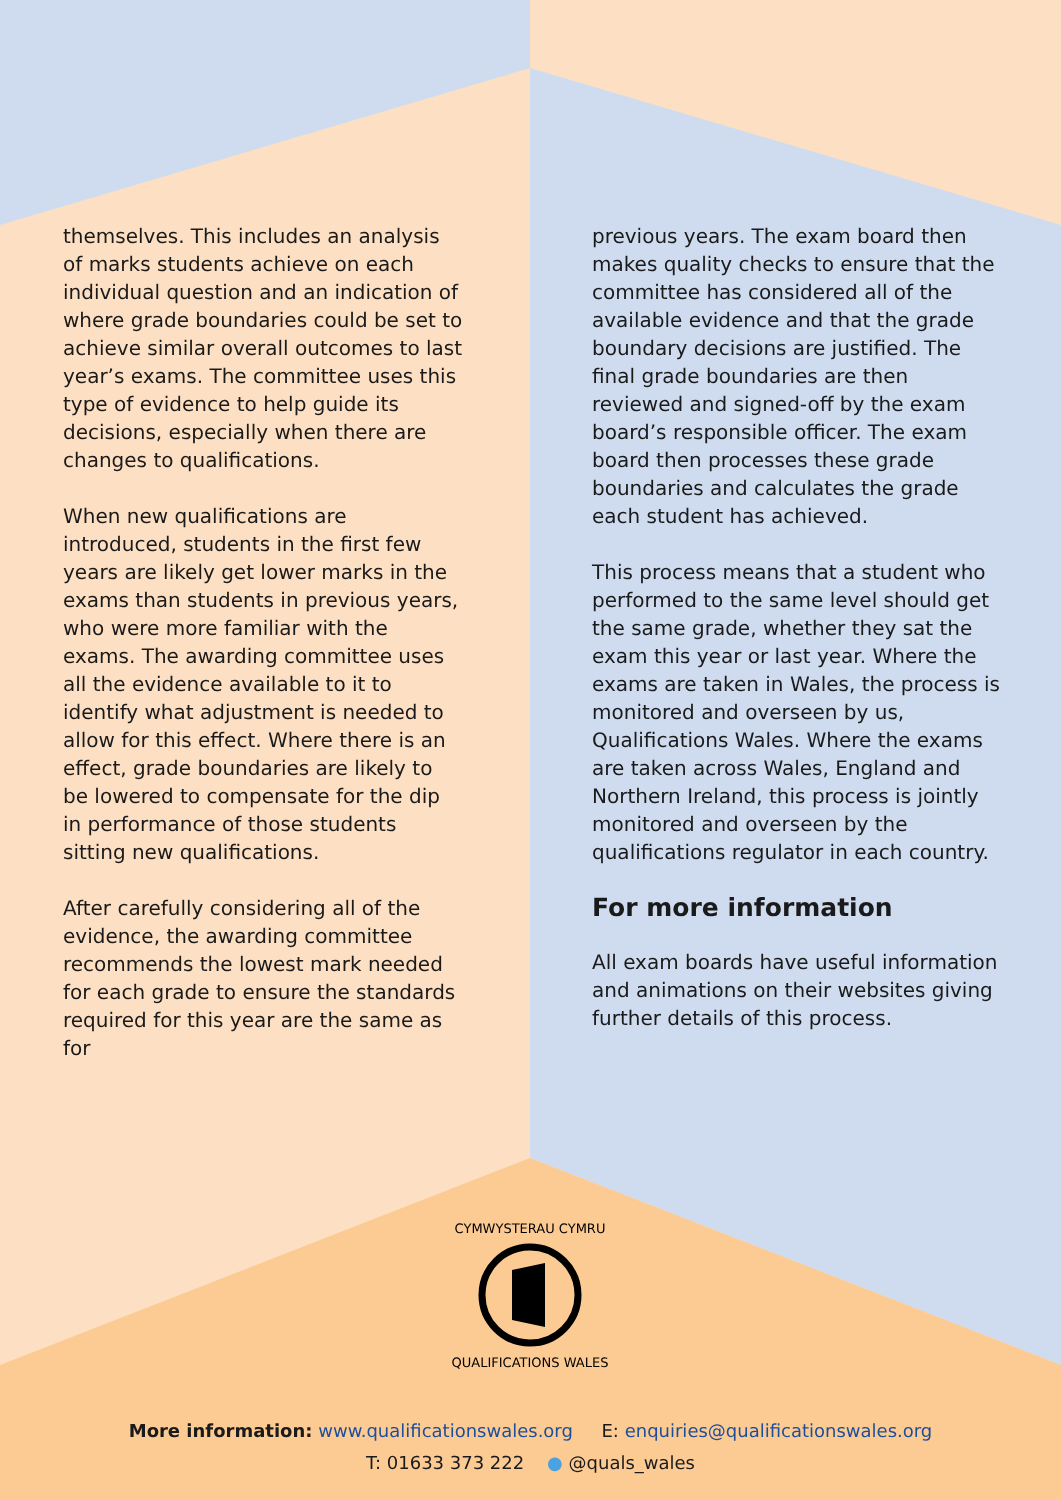themselves. This includes an analysis of marks students achieve on each individual question and an indication of where grade boundaries could be set to achieve similar overall outcomes to last year’s exams. The committee uses this type of evidence to help guide its decisions, especially when there are changes to qualifications.
When new qualifications are introduced, students in the first few years are likely get lower marks in the exams than students in previous years, who were more familiar with the exams. The awarding committee uses all the evidence available to it to identify what adjustment is needed to allow for this effect. Where there is an effect, grade boundaries are likely to be lowered to compensate for the dip in performance of those students sitting new qualifications.
After carefully considering all of the evidence, the awarding committee recommends the lowest mark needed for each grade to ensure the standards required for this year are the same as for
previous years. The exam board then makes quality checks to ensure that the committee has considered all of the available evidence and that the grade boundary decisions are justified. The final grade boundaries are then reviewed and signed-off by the exam board’s responsible officer. The exam board then processes these grade boundaries and calculates the grade each student has achieved.
This process means that a student who performed to the same level should get the same grade, whether they sat the exam this year or last year. Where the exams are taken in Wales, the process is monitored and overseen by us, Qualifications Wales. Where the exams are taken across Wales, England and Northern Ireland, this process is jointly monitored and overseen by the qualifications regulator in each country.
For more information
All exam boards have useful information and animations on their websites giving further details of this process.
CYMWYSTERAU CYMRU
QUALIFICATIONS WALES
More information: www.qualificationswales.org E: enquiries@qualificationswales.org
T: 01633 373 222 ● @quals_wales